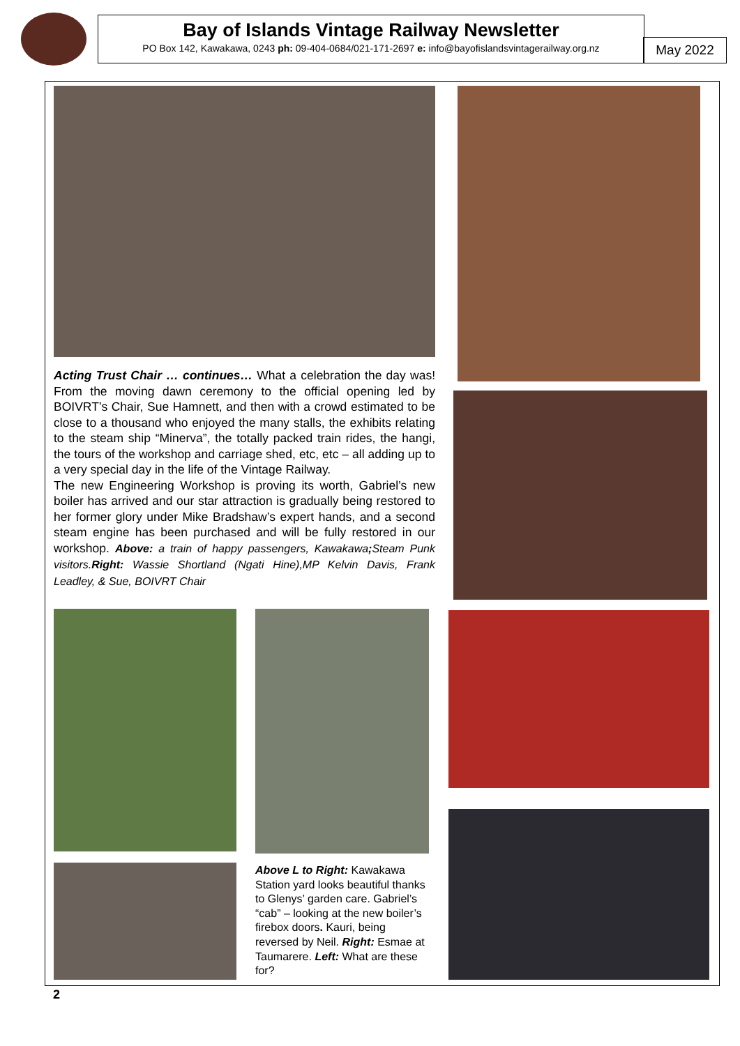Bay of Islands Vintage Railway Newsletter
PO Box 142, Kawakawa, 0243 ph: 09-404-0684/021-171-2697 e: info@bayofislandsvintagerailway.org.nz
May 2022
Acting Trust Chair … continues… What a celebration the day was! From the moving dawn ceremony to the official opening led by BOIVRT’s Chair, Sue Hamnett, and then with a crowd estimated to be close to a thousand who enjoyed the many stalls, the exhibits relating to the steam ship “Minerva”, the totally packed train rides, the hangi, the tours of the workshop and carriage shed, etc, etc – all adding up to a very special day in the life of the Vintage Railway.
The new Engineering Workshop is proving its worth, Gabriel’s new boiler has arrived and our star attraction is gradually being restored to her former glory under Mike Bradshaw’s expert hands, and a second steam engine has been purchased and will be fully restored in our workshop. Above: a train of happy passengers, Kawakawa; Steam Punk visitors.Right: Wassie Shortland (Ngati Hine),MP Kelvin Davis, Frank Leadley, & Sue, BOIVRT Chair
Above L to Right: Kawakawa Station yard looks beautiful thanks to Glenys’ garden care. Gabriel’s “cab” – looking at the new boiler’s firebox doors. Kauri, being reversed by Neil. Right: Esmae at Taumarere. Left: What are these for?
2